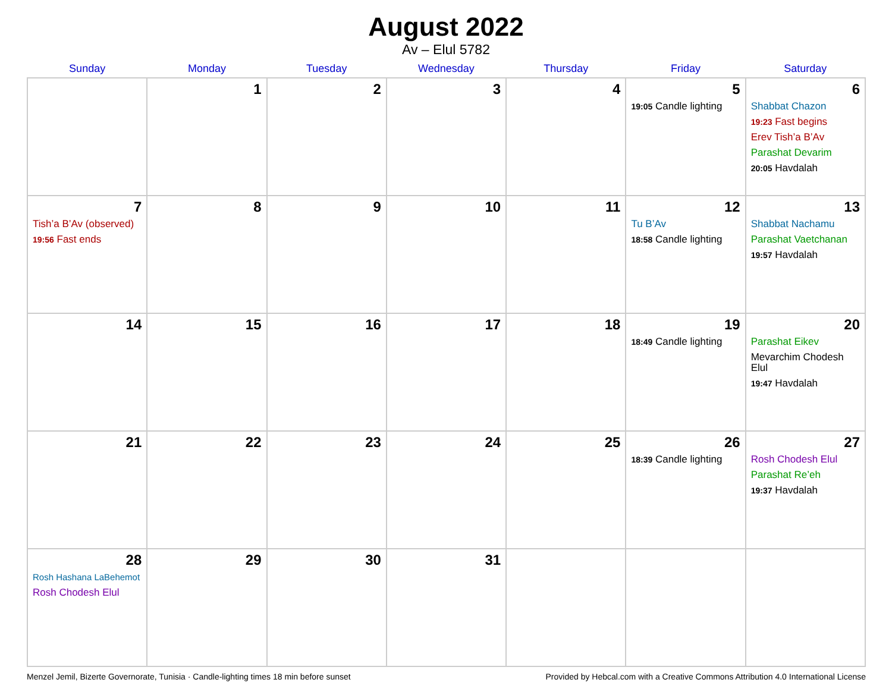August 2022
Av – Elul 5782
| Sunday | Monday | Tuesday | Wednesday | Thursday | Friday | Saturday |
| --- | --- | --- | --- | --- | --- | --- |
| | 1 | 2 | 3 | 4 | 5 19:05 Candle lighting | 6 Shabbat Chazon 19:23 Fast begins Erev Tish’a B’Av Parashat Devarim 20:05 Havdalah |
| 7 Tish’a B’Av (observed) 19:56 Fast ends | 8 | 9 | 10 | 11 | 12 Tu B’Av 18:58 Candle lighting | 13 Shabbat Nachamu Parashat Vaetchanan 19:57 Havdalah |
| 14 | 15 | 16 | 17 | 18 | 19 18:49 Candle lighting | 20 Parashat Eikev Mevarchim Chodesh Elul 19:47 Havdalah |
| 21 | 22 | 23 | 24 | 25 | 26 18:39 Candle lighting | 27 Rosh Chodesh Elul Parashat Re’eh 19:37 Havdalah |
| 28 Rosh Hashana LaBehemot Rosh Chodesh Elul | 29 | 30 | 31 | | | |
Menzel Jemil, Bizerte Governorate, Tunisia · Candle-lighting times 18 min before sunset Provided by Hebcal.com with a Creative Commons Attribution 4.0 International License